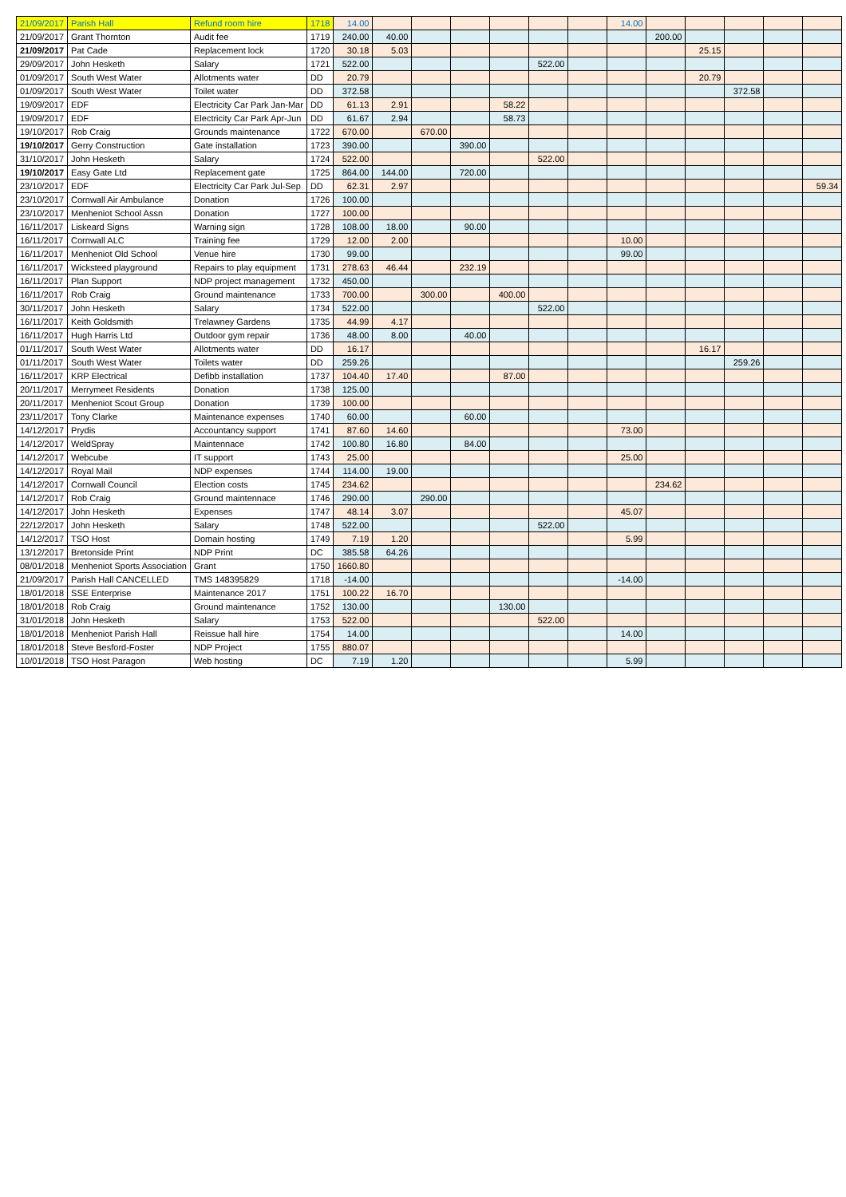| 21/09/2017 | Parish Hall | Refund room hire | 1718 | 14.00 | | | | | | | 14.00 | | | | | |
| 21/09/2017 | Grant Thornton | Audit fee | 1719 | 240.00 | 40.00 | | | | | | | 200.00 | | | | |
| 21/09/2017 | Pat Cade | Replacement lock | 1720 | 30.18 | 5.03 | | | | | | | | 25.15 | | | |
| 29/09/2017 | John Hesketh | Salary | 1721 | 522.00 | | | | | 522.00 | | | | | | | |
| 01/09/2017 | South West Water | Allotments water | DD | 20.79 | | | | | | | | | 20.79 | | | |
| 01/09/2017 | South West Water | Toilet water | DD | 372.58 | | | | | | | | | | 372.58 | | |
| 19/09/2017 | EDF | Electricity Car Park Jan-Mar | DD | 61.13 | 2.91 | | | 58.22 | | | | | | | | |
| 19/09/2017 | EDF | Electricity Car Park Apr-Jun | DD | 61.67 | 2.94 | | | 58.73 | | | | | | | | |
| 19/10/2017 | Rob Craig | Grounds maintenance | 1722 | 670.00 | | 670.00 | | | | | | | | | | |
| 19/10/2017 | Gerry Construction | Gate installation | 1723 | 390.00 | | | 390.00 | | | | | | | | | |
| 31/10/2017 | John Hesketh | Salary | 1724 | 522.00 | | | | | 522.00 | | | | | | | |
| 19/10/2017 | Easy Gate Ltd | Replacement gate | 1725 | 864.00 | 144.00 | | 720.00 | | | | | | | | | |
| 23/10/2017 | EDF | Electricity Car Park Jul-Sep | DD | 62.31 | 2.97 | | | | | | | | | | | 59.34 |
| 23/10/2017 | Cornwall Air Ambulance | Donation | 1726 | 100.00 | | | | | | | | | | | | |
| 23/10/2017 | Menheniot School Assn | Donation | 1727 | 100.00 | | | | | | | | | | | | |
| 16/11/2017 | Liskeard Signs | Warning sign | 1728 | 108.00 | 18.00 | | 90.00 | | | | | | | | | |
| 16/11/2017 | Cornwall ALC | Training fee | 1729 | 12.00 | 2.00 | | | | | | 10.00 | | | | | |
| 16/11/2017 | Menheniot Old School | Venue hire | 1730 | 99.00 | | | | | | | 99.00 | | | | | |
| 16/11/2017 | Wicksteed playground | Repairs to play equipment | 1731 | 278.63 | 46.44 | | 232.19 | | | | | | | | | |
| 16/11/2017 | Plan Support | NDP project management | 1732 | 450.00 | | | | | | | | | | | | |
| 16/11/2017 | Rob Craig | Ground maintenance | 1733 | 700.00 | | 300.00 | | 400.00 | | | | | | | | |
| 30/11/2017 | John Hesketh | Salary | 1734 | 522.00 | | | | | 522.00 | | | | | | | |
| 16/11/2017 | Keith Goldsmith | Trelawney Gardens | 1735 | 44.99 | 4.17 | | | | | | | | | | | |
| 16/11/2017 | Hugh Harris Ltd | Outdoor gym repair | 1736 | 48.00 | 8.00 | | 40.00 | | | | | | | | | |
| 01/11/2017 | South West Water | Allotments water | DD | 16.17 | | | | | | | | | 16.17 | | | |
| 01/11/2017 | South West Water | Toilets water | DD | 259.26 | | | | | | | | | | 259.26 | | |
| 16/11/2017 | KRP Electrical | Defibb installation | 1737 | 104.40 | 17.40 | | | 87.00 | | | | | | | | |
| 20/11/2017 | Merrymeet Residents | Donation | 1738 | 125.00 | | | | | | | | | | | | |
| 20/11/2017 | Menheniot Scout Group | Donation | 1739 | 100.00 | | | | | | | | | | | | |
| 23/11/2017 | Tony Clarke | Maintenance expenses | 1740 | 60.00 | | | 60.00 | | | | | | | | | |
| 14/12/2017 | Prydis | Accountancy support | 1741 | 87.60 | 14.60 | | | | | | 73.00 | | | | | |
| 14/12/2017 | WeldSpray | Maintennace | 1742 | 100.80 | 16.80 | | 84.00 | | | | | | | | | |
| 14/12/2017 | Webcube | IT support | 1743 | 25.00 | | | | | | | 25.00 | | | | | |
| 14/12/2017 | Royal Mail | NDP expenses | 1744 | 114.00 | 19.00 | | | | | | | | | | | |
| 14/12/2017 | Cornwall Council | Election costs | 1745 | 234.62 | | | | | | | | 234.62 | | | | |
| 14/12/2017 | Rob Craig | Ground maintennace | 1746 | 290.00 | | 290.00 | | | | | | | | | | |
| 14/12/2017 | John Hesketh | Expenses | 1747 | 48.14 | 3.07 | | | | | | 45.07 | | | | | |
| 22/12/2017 | John Hesketh | Salary | 1748 | 522.00 | | | | | 522.00 | | | | | | | |
| 14/12/2017 | TSO Host | Domain hosting | 1749 | 7.19 | 1.20 | | | | | | 5.99 | | | | | |
| 13/12/2017 | Bretonside Print | NDP Print | DC | 385.58 | 64.26 | | | | | | | | | | | |
| 08/01/2018 | Menheniot Sports Association | Grant | 1750 | 1660.80 | | | | | | | | | | | | |
| 21/09/2017 | Parish Hall CANCELLED | TMS 148395829 | 1718 | -14.00 | | | | | | | -14.00 | | | | | |
| 18/01/2018 | SSE Enterprise | Maintenance 2017 | 1751 | 100.22 | 16.70 | | | | | | | | | | | |
| 18/01/2018 | Rob Craig | Ground maintenance | 1752 | 130.00 | | | | 130.00 | | | | | | | | |
| 31/01/2018 | John Hesketh | Salary | 1753 | 522.00 | | | | | 522.00 | | | | | | | |
| 18/01/2018 | Menheniot Parish Hall | Reissue hall hire | 1754 | 14.00 | | | | | | | 14.00 | | | | | |
| 18/01/2018 | Steve Besford-Foster | NDP Project | 1755 | 880.07 | | | | | | | | | | | | |
| 10/01/2018 | TSO Host Paragon | Web hosting | DC | 7.19 | 1.20 | | | | | | 5.99 | | | | | |